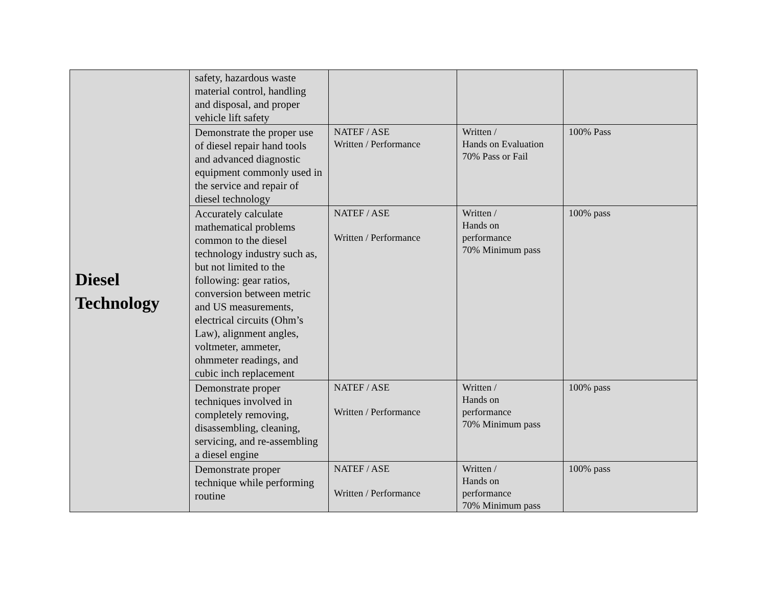| Diesel Technology | safety, hazardous waste material control, handling and disposal, and proper vehicle lift safety | | | |
| | Demonstrate the proper use of diesel repair hand tools and advanced diagnostic equipment commonly used in the service and repair of diesel technology | NATEF / ASE Written / Performance | Written / Hands on Evaluation 70% Pass or Fail | 100% Pass |
| | Accurately calculate mathematical problems common to the diesel technology industry such as, but not limited to the following: gear ratios, conversion between metric and US measurements, electrical circuits (Ohm’s Law), alignment angles, voltmeter, ammeter, ohmmeter readings, and cubic inch replacement | NATEF / ASE Written / Performance | Written / Hands on performance 70% Minimum pass | 100% pass |
| | Demonstrate proper techniques involved in completely removing, disassembling, cleaning, servicing, and re-assembling a diesel engine | NATEF / ASE Written / Performance | Written / Hands on performance 70% Minimum pass | 100% pass |
| | Demonstrate proper technique while performing routine | NATEF / ASE Written / Performance | Written / Hands on performance 70% Minimum pass | 100% pass |